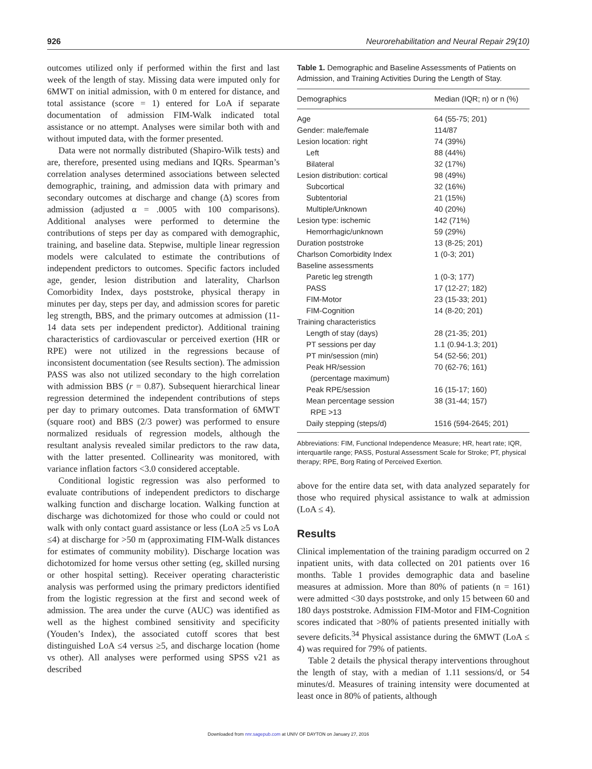926 Neurorehabilitation and Neural Repair 29(10)
outcomes utilized only if performed within the first and last week of the length of stay. Missing data were imputed only for 6MWT on initial admission, with 0 m entered for distance, and total assistance (score = 1) entered for LoA if separate documentation of admission FIM-Walk indicated total assistance or no attempt. Analyses were similar both with and without imputed data, with the former presented.
Data were not normally distributed (Shapiro-Wilk tests) and are, therefore, presented using medians and IQRs. Spearman’s correlation analyses determined associations between selected demographic, training, and admission data with primary and secondary outcomes at discharge and change (Δ) scores from admission (adjusted α = .0005 with 100 comparisons). Additional analyses were performed to determine the contributions of steps per day as compared with demographic, training, and baseline data. Stepwise, multiple linear regression models were calculated to estimate the contributions of independent predictors to outcomes. Specific factors included age, gender, lesion distribution and laterality, Charlson Comorbidity Index, days poststroke, physical therapy in minutes per day, steps per day, and admission scores for paretic leg strength, BBS, and the primary outcomes at admission (11-14 data sets per independent predictor). Additional training characteristics of cardiovascular or perceived exertion (HR or RPE) were not utilized in the regressions because of inconsistent documentation (see Results section). The admission PASS was also not utilized secondary to the high correlation with admission BBS (r = 0.87). Subsequent hierarchical linear regression determined the independent contributions of steps per day to primary outcomes. Data transformation of 6MWT (square root) and BBS (2/3 power) was performed to ensure normalized residuals of regression models, although the resultant analysis revealed similar predictors to the raw data, with the latter presented. Collinearity was monitored, with variance inflation factors <3.0 considered acceptable.
Conditional logistic regression was also performed to evaluate contributions of independent predictors to discharge walking function and discharge location. Walking function at discharge was dichotomized for those who could or could not walk with only contact guard assistance or less (LoA ≥5 vs LoA ≤4) at discharge for >50 m (approximating FIM-Walk distances for estimates of community mobility). Discharge location was dichotomized for home versus other setting (eg, skilled nursing or other hospital setting). Receiver operating characteristic analysis was performed using the primary predictors identified from the logistic regression at the first and second week of admission. The area under the curve (AUC) was identified as well as the highest combined sensitivity and specificity (Youden’s Index), the associated cutoff scores that best distinguished LoA ≤4 versus ≥5, and discharge location (home vs other). All analyses were performed using SPSS v21 as described
Table 1. Demographic and Baseline Assessments of Patients on Admission, and Training Activities During the Length of Stay.
| Demographics | Median (IQR; n) or n (%) |
| --- | --- |
| Age | 64 (55-75; 201) |
| Gender: male/female | 114/87 |
| Lesion location: right | 74 (39%) |
| Left | 88 (44%) |
| Bilateral | 32 (17%) |
| Lesion distribution: cortical | 98 (49%) |
| Subcortical | 32 (16%) |
| Subtentorial | 21 (15%) |
| Multiple/Unknown | 40 (20%) |
| Lesion type: ischemic | 142 (71%) |
| Hemorrhagic/unknown | 59 (29%) |
| Duration poststroke | 13 (8-25; 201) |
| Charlson Comorbidity Index | 1 (0-3; 201) |
| Baseline assessments | |
| Paretic leg strength | 1 (0-3; 177) |
| PASS | 17 (12-27; 182) |
| FIM-Motor | 23 (15-33; 201) |
| FIM-Cognition | 14 (8-20; 201) |
| Training characteristics | |
| Length of stay (days) | 28 (21-35; 201) |
| PT sessions per day | 1.1 (0.94-1.3; 201) |
| PT min/session (min) | 54 (52-56; 201) |
| Peak HR/session (percentage maximum) | 70 (62-76; 161) |
| Peak RPE/session | 16 (15-17; 160) |
| Mean percentage session RPE >13 | 38 (31-44; 157) |
| Daily stepping (steps/d) | 1516 (594-2645; 201) |
Abbreviations: FIM, Functional Independence Measure; HR, heart rate; IQR, interquartile range; PASS, Postural Assessment Scale for Stroke; PT, physical therapy; RPE, Borg Rating of Perceived Exertion.
above for the entire data set, with data analyzed separately for those who required physical assistance to walk at admission (LoA ≤ 4).
Results
Clinical implementation of the training paradigm occurred on 2 inpatient units, with data collected on 201 patients over 16 months. Table 1 provides demographic data and baseline measures at admission. More than 80% of patients (n = 161) were admitted <30 days poststroke, and only 15 between 60 and 180 days poststroke. Admission FIM-Motor and FIM-Cognition scores indicated that >80% of patients presented initially with severe deficits.<sup>34</sup> Physical assistance during the 6MWT (LoA ≤ 4) was required for 79% of patients.
Table 2 details the physical therapy interventions throughout the length of stay, with a median of 1.11 sessions/d, or 54 minutes/d. Measures of training intensity were documented at least once in 80% of patients, although
Downloaded from nnr.sagepub.com at UNIV OF DAYTON on January 27, 2016